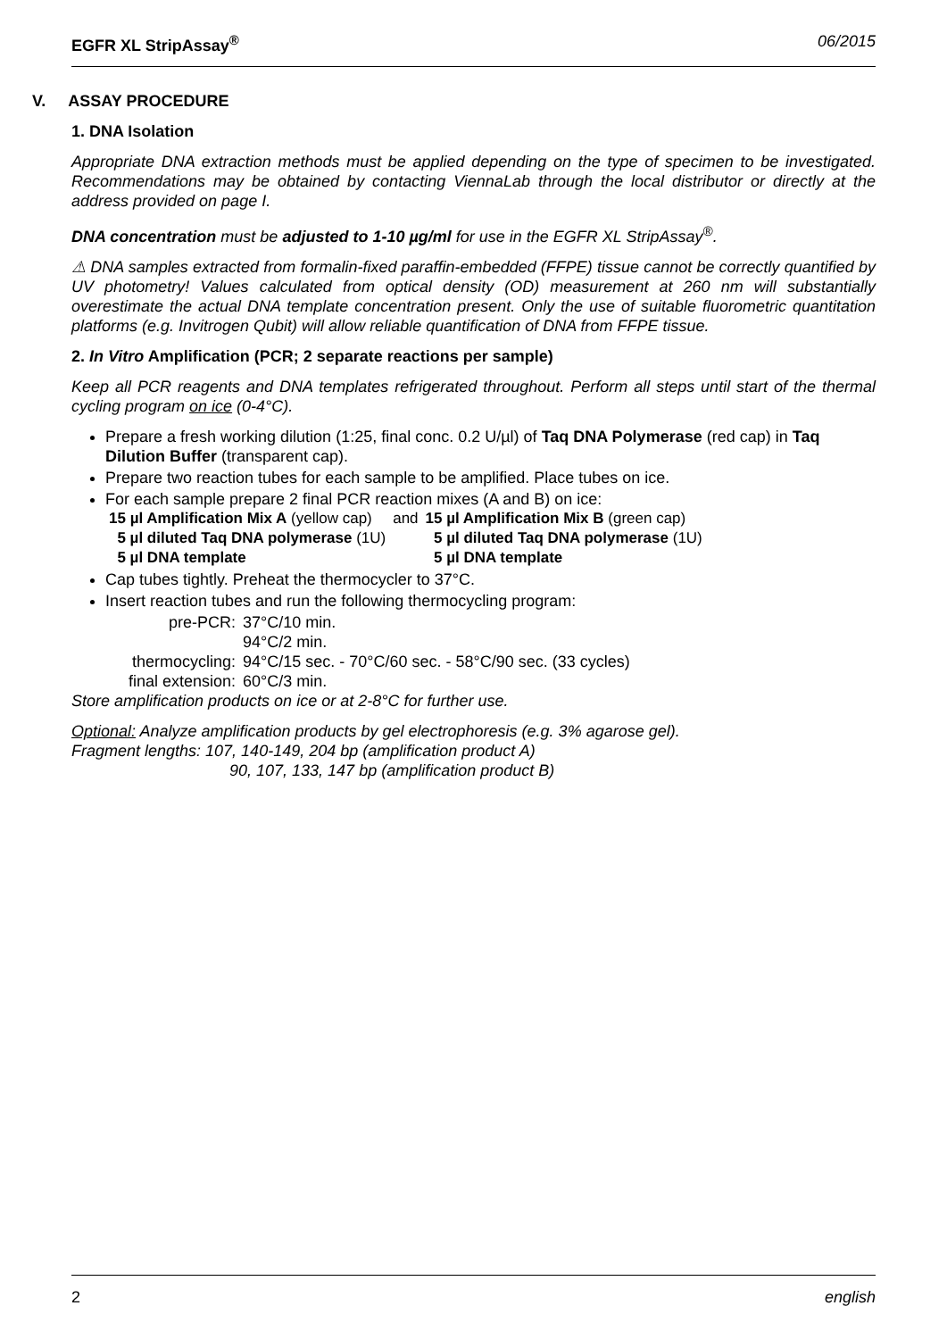EGFR XL StripAssay<sup>®</sup> 06/2015
V. ASSAY PROCEDURE
1. DNA Isolation
Appropriate DNA extraction methods must be applied depending on the type of specimen to be investigated. Recommendations may be obtained by contacting ViennaLab through the local distributor or directly at the address provided on page I.
DNA concentration must be adjusted to 1-10 µg/ml for use in the EGFR XL StripAssay<sup>®</sup>.
⚠ DNA samples extracted from formalin-fixed paraffin-embedded (FFPE) tissue cannot be correctly quantified by UV photometry! Values calculated from optical density (OD) measurement at 260 nm will substantially overestimate the actual DNA template concentration present. Only the use of suitable fluorometric quantitation platforms (e.g. Invitrogen Qubit) will allow reliable quantification of DNA from FFPE tissue.
2. In Vitro Amplification (PCR; 2 separate reactions per sample)
Keep all PCR reagents and DNA templates refrigerated throughout. Perform all steps until start of the thermal cycling program on ice (0-4°C).
Prepare a fresh working dilution (1:25, final conc. 0.2 U/µl) of Taq DNA Polymerase (red cap) in Taq Dilution Buffer (transparent cap).
Prepare two reaction tubes for each sample to be amplified. Place tubes on ice.
For each sample prepare 2 final PCR reaction mixes (A and B) on ice:
| 15 µl Amplification Mix A (yellow cap) | and | 15 µl Amplification Mix B (green cap) |
| 5 µl diluted Taq DNA polymerase (1U) | | 5 µl diluted Taq DNA polymerase (1U) |
| 5 µl DNA template | | 5 µl DNA template |
Cap tubes tightly. Preheat the thermocycler to 37°C.
Insert reaction tubes and run the following thermocycling program:
| pre-PCR: | 37°C/10 min. |
| | 94°C/2 min. |
| thermocycling: | 94°C/15 sec. - 70°C/60 sec. - 58°C/90 sec. (33 cycles) |
| final extension: | 60°C/3 min. |
Store amplification products on ice or at 2-8°C for further use.
Optional: Analyze amplification products by gel electrophoresis (e.g. 3% agarose gel).
Fragment lengths: 107, 140-149, 204 bp (amplification product A)
90, 107, 133, 147 bp (amplification product B)
2 english